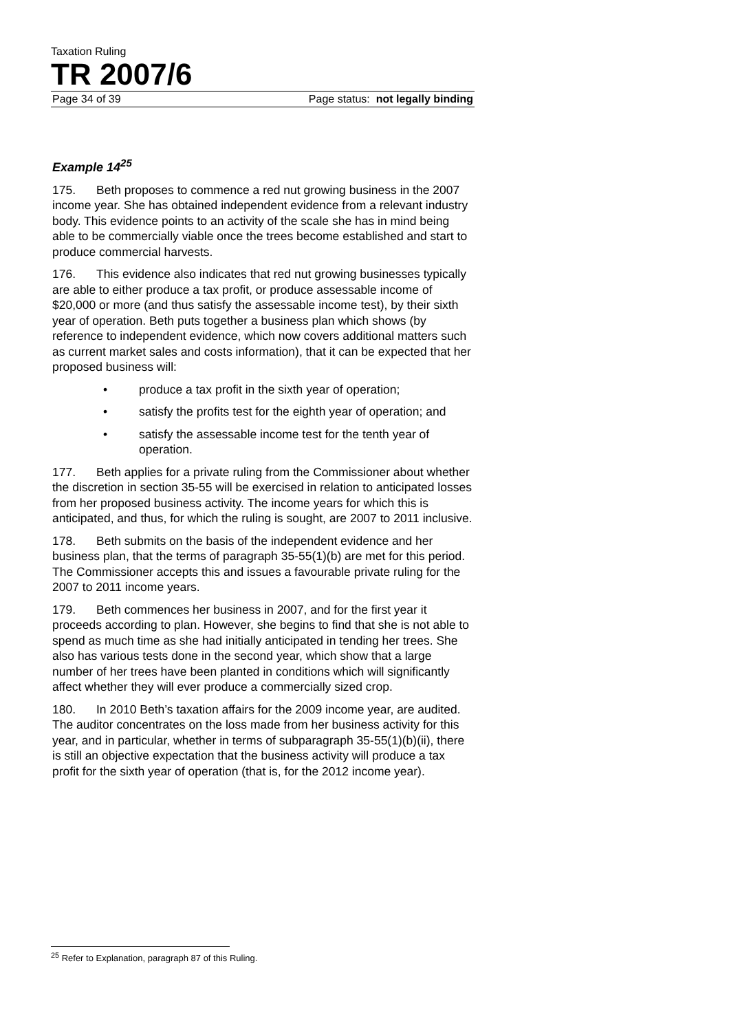Taxation Ruling
TR 2007/6
Page 34 of 39 Page status: not legally binding
Example 14<sup>25</sup>
175. Beth proposes to commence a red nut growing business in the 2007 income year. She has obtained independent evidence from a relevant industry body. This evidence points to an activity of the scale she has in mind being able to be commercially viable once the trees become established and start to produce commercial harvests.
176. This evidence also indicates that red nut growing businesses typically are able to either produce a tax profit, or produce assessable income of $20,000 or more (and thus satisfy the assessable income test), by their sixth year of operation. Beth puts together a business plan which shows (by reference to independent evidence, which now covers additional matters such as current market sales and costs information), that it can be expected that her proposed business will:
• produce a tax profit in the sixth year of operation;
• satisfy the profits test for the eighth year of operation; and
• satisfy the assessable income test for the tenth year of operation.
177. Beth applies for a private ruling from the Commissioner about whether the discretion in section 35-55 will be exercised in relation to anticipated losses from her proposed business activity. The income years for which this is anticipated, and thus, for which the ruling is sought, are 2007 to 2011 inclusive.
178. Beth submits on the basis of the independent evidence and her business plan, that the terms of paragraph 35-55(1)(b) are met for this period. The Commissioner accepts this and issues a favourable private ruling for the 2007 to 2011 income years.
179. Beth commences her business in 2007, and for the first year it proceeds according to plan. However, she begins to find that she is not able to spend as much time as she had initially anticipated in tending her trees. She also has various tests done in the second year, which show that a large number of her trees have been planted in conditions which will significantly affect whether they will ever produce a commercially sized crop.
180. In 2010 Beth’s taxation affairs for the 2009 income year, are audited. The auditor concentrates on the loss made from her business activity for this year, and in particular, whether in terms of subparagraph 35-55(1)(b)(ii), there is still an objective expectation that the business activity will produce a tax profit for the sixth year of operation (that is, for the 2012 income year).
<sup>25</sup> Refer to Explanation, paragraph 87 of this Ruling.